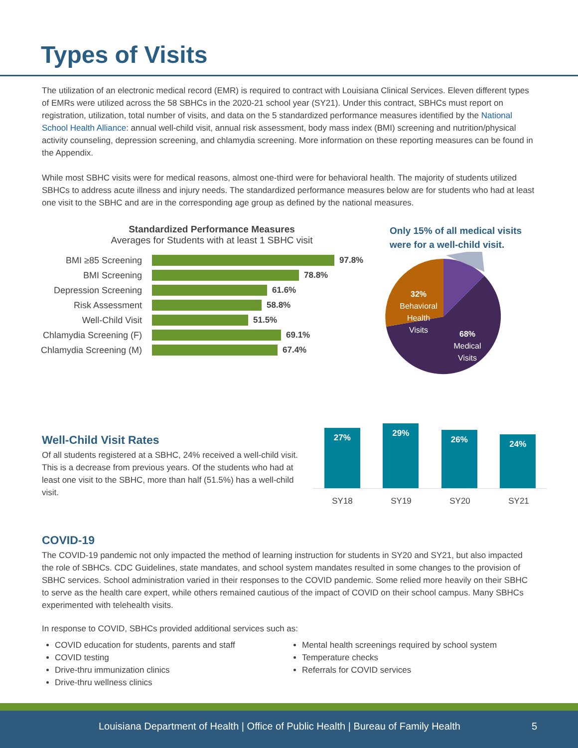Types of Visits
The utilization of an electronic medical record (EMR) is required to contract with Louisiana Clinical Services. Eleven different types of EMRs were utilized across the 58 SBHCs in the 2020-21 school year (SY21). Under this contract, SBHCs must report on registration, utilization, total number of visits, and data on the 5 standardized performance measures identified by the National School Health Alliance: annual well-child visit, annual risk assessment, body mass index (BMI) screening and nutrition/physical activity counseling, depression screening, and chlamydia screening. More information on these reporting measures can be found in the Appendix.
While most SBHC visits were for medical reasons, almost one-third were for behavioral health. The majority of students utilized SBHCs to address acute illness and injury needs. The standardized performance measures below are for students who had at least one visit to the SBHC and are in the corresponding age group as defined by the national measures.
Standardized Performance Measures
Averages for Students with at least 1 SBHC visit
BMI ≥85 Screening 97.8%
BMI Screening 78.8%
Depression Screening 61.6%
Risk Assessment 58.8%
Well-Child Visit 51.5%
Chlamydia Screening (F) 69.1%
Chlamydia Screening (M) 67.4%
Only 15% of all medical visits
were for a well-child visit.
32% Behavioral Health Visits
68% Medical Visits
Well-Child Visit Rates
Of all students registered at a SBHC, 24% received a well-child visit. This is a decrease from previous years. Of the students who had at least one visit to the SBHC, more than half (51.5%) has a well-child visit.
27%
29%
26%
24%
SY18 SY19 SY20 SY21
COVID-19
The COVID-19 pandemic not only impacted the method of learning instruction for students in SY20 and SY21, but also impacted the role of SBHCs. CDC Guidelines, state mandates, and school system mandates resulted in some changes to the provision of SBHC services. School administration varied in their responses to the COVID pandemic. Some relied more heavily on their SBHC to serve as the health care expert, while others remained cautious of the impact of COVID on their school campus. Many SBHCs experimented with telehealth visits.
In response to COVID, SBHCs provided additional services such as:
COVID education for students, parents and staff
COVID testing
Drive-thru immunization clinics
Drive-thru wellness clinics
Mental health screenings required by school system
Temperature checks
Referrals for COVID services
Louisiana Department of Health | Office of Public Health | Bureau of Family Health 5